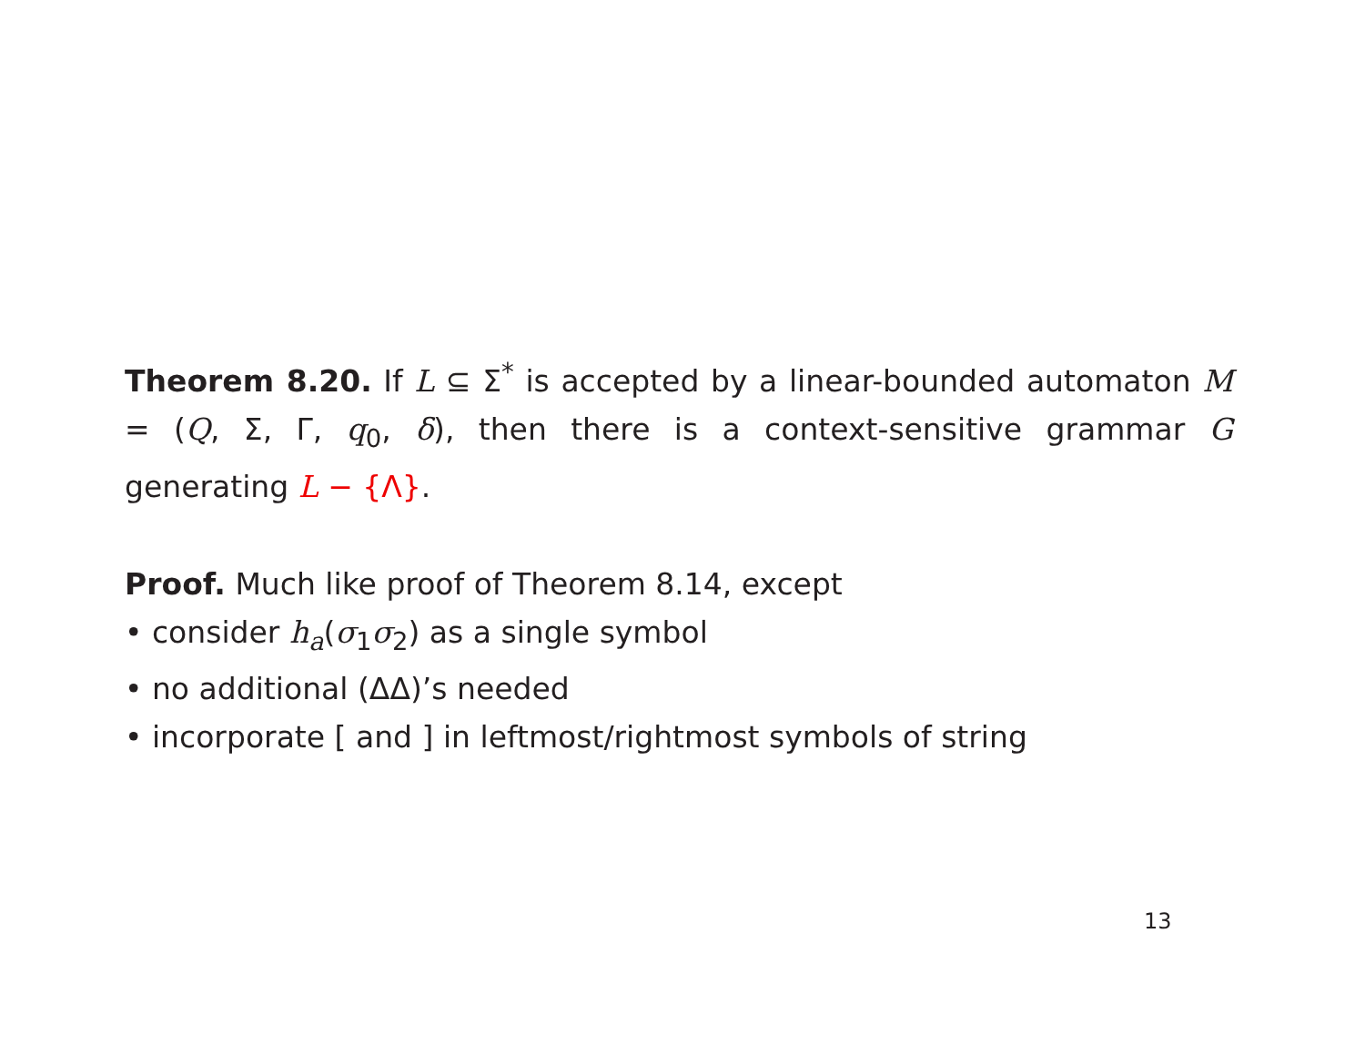Theorem 8.20. If L ⊆ Σ<sup>*</sup> is accepted by a linear-bounded automaton M = (Q, Σ, Γ, q<sub>0</sub>, δ), then there is a context-sensitive grammar G generating L − {Λ}.
Proof. Much like proof of Theorem 8.14, except
• consider h<sub>a</sub>(σ<sub>1</sub>σ<sub>2</sub>) as a single symbol
• no additional (ΔΔ)’s needed
• incorporate [ and ] in leftmost/rightmost symbols of string
13